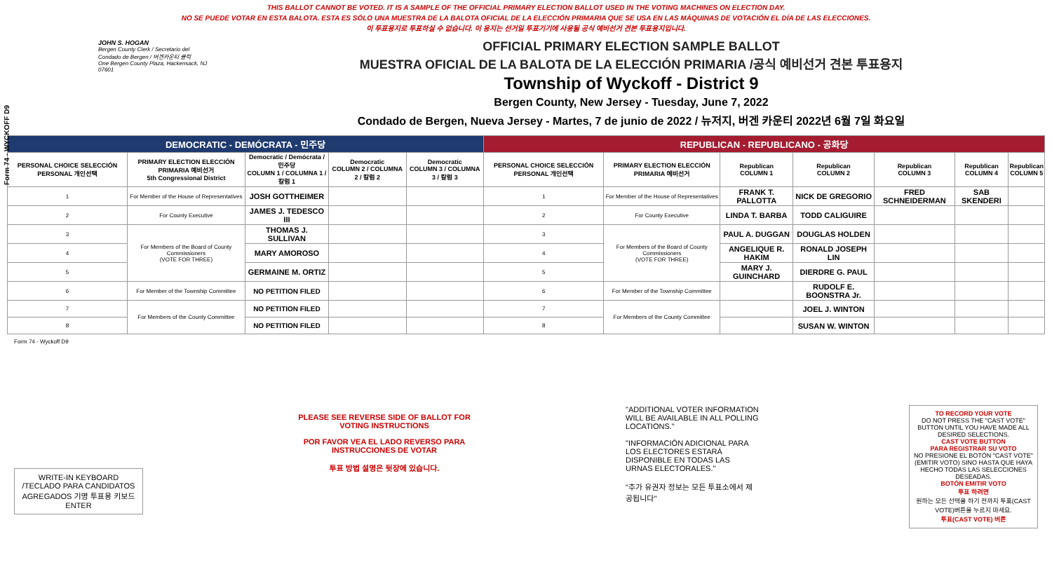THIS BALLOT CANNOT BE VOTED. IT IS A SAMPLE OF THE OFFICIAL PRIMARY ELECTION BALLOT USED IN THE VOTING MACHINES ON ELECTION DAY.
NO SE PUEDE VOTAR EN ESTA BALOTA. ESTA ES SÓLO UNA MUESTRA DE LA BALOTA OFICIAL DE LA ELECCIÓN PRIMARIA QUE SE USA EN LAS MÁQUINAS DE VOTACIÓN EL DÍA DE LAS ELECCIONES.
이 투표용지로 투표하실 수 없습니다. 이 용지는 선거일 투표기기에 사용될 공식 예비선거 견본 투표용지입니다.
Form 74 - WYCKOFF D9
JOHN S. HOGAN
Bergen County Clerk / Secretario del Condado de Bergen / 버겐카운티 클럭
One Bergen County Plaza, Hackensack, NJ 07601
OFFICIAL PRIMARY ELECTION SAMPLE BALLOT
MUESTRA OFICIAL DE LA BALOTA DE LA ELECCIÓN PRIMARIA /공식 예비선거 견본 투표용지
Township of Wyckoff - District 9
Bergen County, New Jersey - Tuesday, June 7, 2022
Condado de Bergen, Nueva Jersey - Martes, 7 de junio de 2022 / 뉴저지, 버겐 카운티 2022년 6월 7일 화요일
| DEMOCRATIC - DEMÓCRATA - 민주당 | | | | | REPUBLICAN - REPUBLICANO - 공화당 | | | | | | |
| --- | --- | --- | --- | --- | --- | --- | --- | --- | --- | --- | --- |
| PERSONAL CHOICE SELECCIÓN PERSONAL 개인선택 | PRIMARY ELECTION ELECCIÓN PRIMARIA 예비선거 5th Congressional District | Democratic / Demócrata / 민주당 COLUMN 1 / COLUMNA 1 / 칼럼 1 | Democratic COLUMN 2 / COLUMNA 2 / 칼럼 2 | Democratic COLUMN 3 / COLUMNA 3 / 칼럼 3 | PERSONAL CHOICE SELECCIÓN PERSONAL 개인선택 | PRIMARY ELECTION ELECCIÓN PRIMARIA 예비선거 | Republican COLUMN 1 | Republican COLUMN 2 | Republican COLUMN 3 | Republican COLUMN 4 | Republican COLUMN 5 |
| 1 | For Member of the House of Representatives | JOSH GOTTHEIMER | | | 1 | For Member of the House of Representatives | FRANK T. PALLOTTA | NICK DE GREGORIO | FRED SCHNEIDERMAN | SAB SKENDERI | |
| 2 | For County Executive | JAMES J. TEDESCO III | | | 2 | For County Executive | LINDA T. BARBA | TODD CALIGUIRE | | | |
| 3 | For Members of the Board of County Commissioners (VOTE FOR THREE) | THOMAS J. SULLIVAN | | | 3 | For Members of the Board of County Commissioners (VOTE FOR THREE) | PAUL A. DUGGAN | DOUGLAS HOLDEN | | | |
| 4 | | MARY AMOROSO | | | 4 | | ANGELIQUE R. HAKIM | RONALD JOSEPH LIN | | | |
| 5 | | GERMAINE M. ORTIZ | | | 5 | | MARY J. GUINCHARD | DIERDRE G. PAUL | | | |
| 6 | For Member of the Township Committee | NO PETITION FILED | | | 6 | For Member of the Township Committee | | RUDOLF E. BOONSTRA Jr. | | | |
| 7 | For Members of the County Committee | NO PETITION FILED | | | 7 | For Members of the County Committee | | JOEL J. WINTON | | | |
| 8 | | NO PETITION FILED | | | 8 | | | SUSAN W. WINTON | | | |
Form 74 - Wyckoff D9
WRITE-IN KEYBOARD /TECLADO PARA CANDIDATOS AGREGADOS 기명 투표용 키보드
ENTER
PLEASE SEE REVERSE SIDE OF BALLOT FOR VOTING INSTRUCTIONS
POR FAVOR VEA EL LADO REVERSO PARA INSTRUCCIONES DE VOTAR
투표 방법 설명은 뒷장에 있습니다.
"ADDITIONAL VOTER INFORMATION WILL BE AVAILABLE IN ALL POLLING LOCATIONS."
"INFORMACIÓN ADICIONAL PARA LOS ELECTORES ESTARÁ DISPONIBLE EN TODAS LAS URNAS ELECTORALES."
"추가 유권자 정보는 모든 투표소에서 제공됩니다"
TO RECORD YOUR VOTE
DO NOT PRESS THE "CAST VOTE" BUTTON UNTIL YOU HAVE MADE ALL DESIRED SELECTIONS.
CAST VOTE BUTTON
PARA REGISTRAR SU VOTO
NO PRESIONE EL BOTÓN "CAST VOTE" (EMITIR VOTO) SINO HASTA QUE HAYA HECHO TODAS LAS SELECCIONES DESEADAS.
BOTÓN EMITIR VOTO
투표 하려면
원하는 모든 선택을 하기 전까지 투표(CAST VOTE)버튼을 누르지 마세요.
투표(CAST VOTE) 버튼